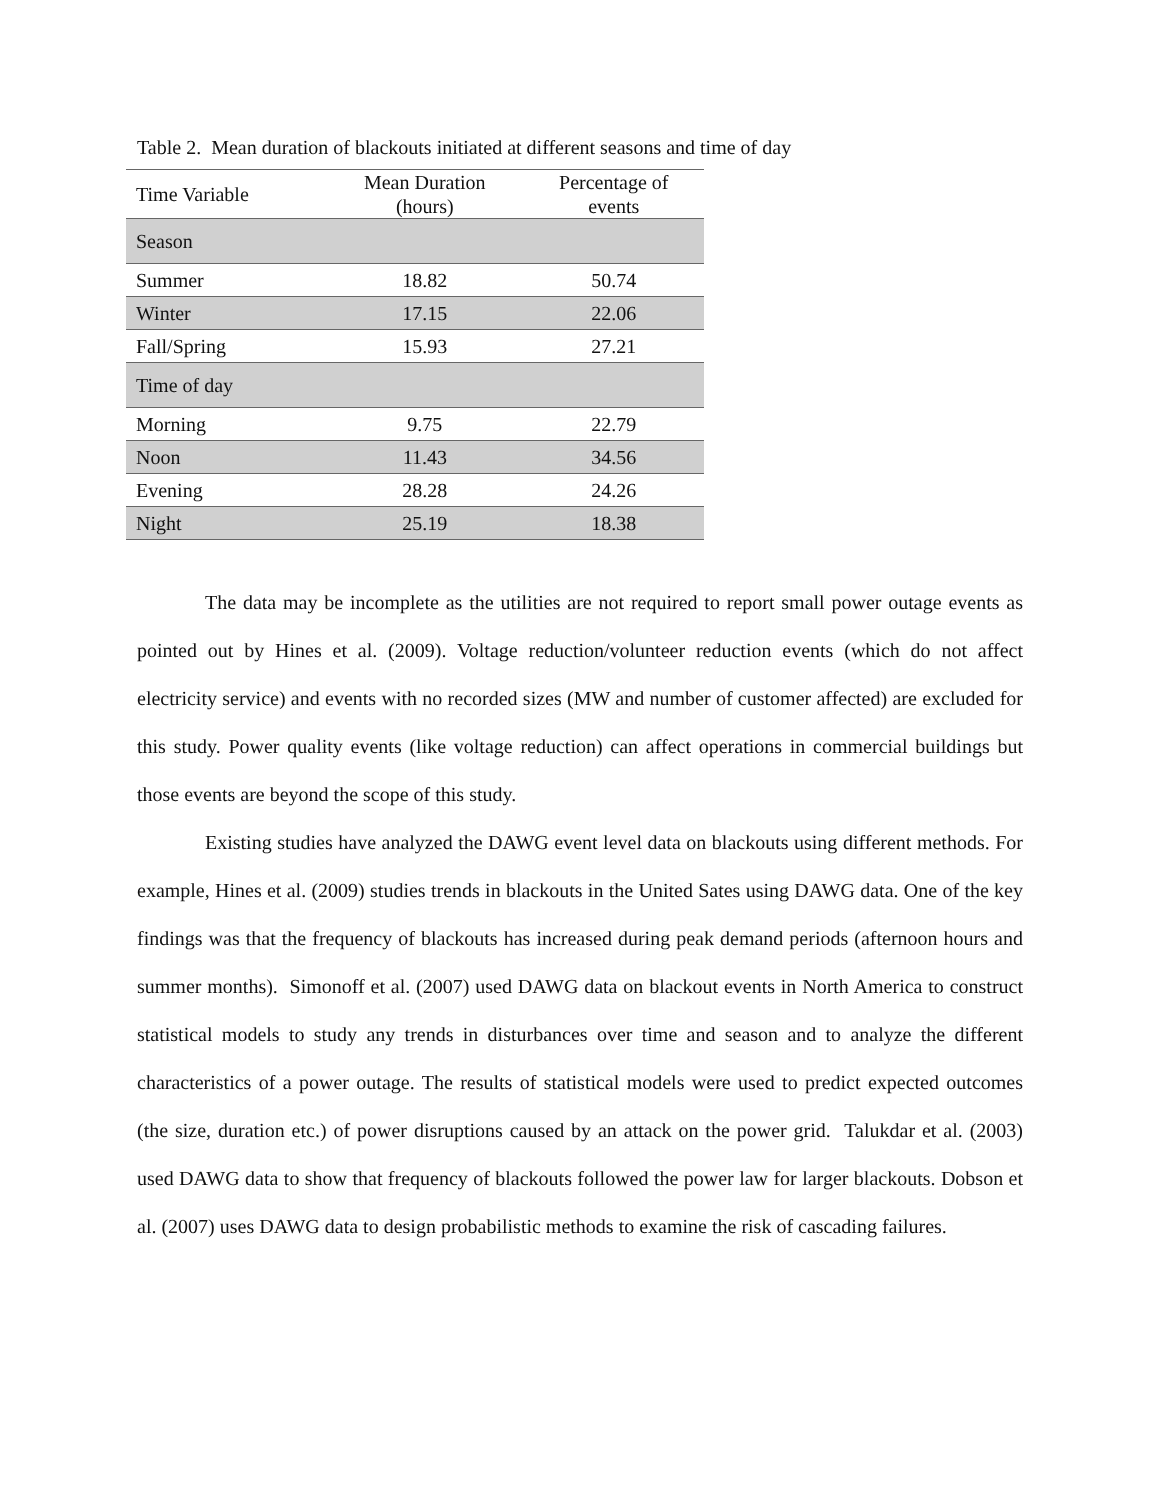Table 2. Mean duration of blackouts initiated at different seasons and time of day
| Time Variable | Mean Duration (hours) | Percentage of events |
| --- | --- | --- |
| Season | | |
| Summer | 18.82 | 50.74 |
| Winter | 17.15 | 22.06 |
| Fall/Spring | 15.93 | 27.21 |
| Time of day | | |
| Morning | 9.75 | 22.79 |
| Noon | 11.43 | 34.56 |
| Evening | 28.28 | 24.26 |
| Night | 25.19 | 18.38 |
The data may be incomplete as the utilities are not required to report small power outage events as pointed out by Hines et al. (2009). Voltage reduction/volunteer reduction events (which do not affect electricity service) and events with no recorded sizes (MW and number of customer affected) are excluded for this study. Power quality events (like voltage reduction) can affect operations in commercial buildings but those events are beyond the scope of this study.
Existing studies have analyzed the DAWG event level data on blackouts using different methods. For example, Hines et al. (2009) studies trends in blackouts in the United Sates using DAWG data. One of the key findings was that the frequency of blackouts has increased during peak demand periods (afternoon hours and summer months). Simonoff et al. (2007) used DAWG data on blackout events in North America to construct statistical models to study any trends in disturbances over time and season and to analyze the different characteristics of a power outage. The results of statistical models were used to predict expected outcomes (the size, duration etc.) of power disruptions caused by an attack on the power grid. Talukdar et al. (2003) used DAWG data to show that frequency of blackouts followed the power law for larger blackouts. Dobson et al. (2007) uses DAWG data to design probabilistic methods to examine the risk of cascading failures.